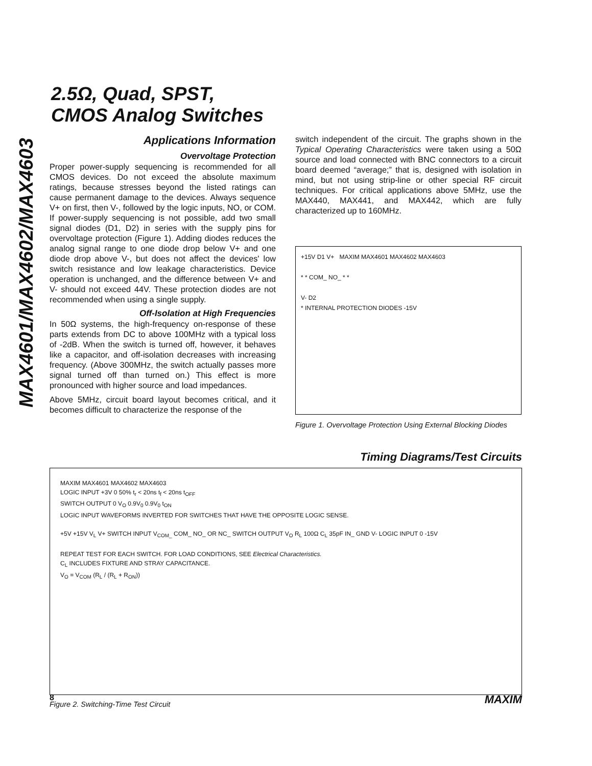MAX4601/MAX4602/MAX4603
2.5Ω, Quad, SPST,
CMOS Analog Switches
Applications Information
Overvoltage Protection
Proper power-supply sequencing is recommended for all CMOS devices. Do not exceed the absolute maximum ratings, because stresses beyond the listed ratings can cause permanent damage to the devices. Always sequence V+ on first, then V-, followed by the logic inputs, NO, or COM. If power-supply sequencing is not possible, add two small signal diodes (D1, D2) in series with the supply pins for overvoltage protection (Figure 1). Adding diodes reduces the analog signal range to one diode drop below V+ and one diode drop above V-, but does not affect the devices' low switch resistance and low leakage characteristics. Device operation is unchanged, and the difference between V+ and V- should not exceed 44V. These protection diodes are not recommended when using a single supply.
Off-Isolation at High Frequencies
In 50Ω systems, the high-frequency on-response of these parts extends from DC to above 100MHz with a typical loss of -2dB. When the switch is turned off, however, it behaves like a capacitor, and off-isolation decreases with increasing frequency. (Above 300MHz, the switch actually passes more signal turned off than turned on.) This effect is more pronounced with higher source and load impedances.
Above 5MHz, circuit board layout becomes critical, and it becomes difficult to characterize the response of the
switch independent of the circuit. The graphs shown in the Typical Operating Characteristics were taken using a 50Ω source and load connected with BNC connectors to a circuit board deemed “average;” that is, designed with isolation in mind, but not using strip-line or other special RF circuit techniques. For critical applications above 5MHz, use the MAX440, MAX441, and MAX442, which are fully characterized up to 160MHz.
+15V D1 V+ MAXIM MAX4601 MAX4602 MAX4603
* * COM_ NO_ * *
V- D2
* INTERNAL PROTECTION DIODES -15V
Figure 1. Overvoltage Protection Using External Blocking Diodes
Timing Diagrams/Test Circuits
MAXIM MAX4601 MAX4602 MAX4603
LOGIC INPUT +3V 0 50% t<sub>r</sub> < 20ns t<sub>f</sub> < 20ns t<sub>OFF</sub>
SWITCH OUTPUT 0 V<sub>O</sub> 0.9V<sub>0</sub> 0.9V<sub>0</sub> t<sub>ON</sub>
LOGIC INPUT WAVEFORMS INVERTED FOR SWITCHES THAT HAVE THE OPPOSITE LOGIC SENSE.
+5V +15V V<sub>L</sub> V+ SWITCH INPUT V<sub>COM_</sub> COM_ NO_ OR NC_ SWITCH OUTPUT V<sub>O</sub> R<sub>L</sub> 100Ω C<sub>L</sub> 35pF IN_ GND V- LOGIC INPUT 0 -15V
REPEAT TEST FOR EACH SWITCH. FOR LOAD CONDITIONS, SEE Electrical Characteristics.
C<sub>L</sub> INCLUDES FIXTURE AND STRAY CAPACITANCE.
V<sub>O</sub> = V<sub>COM</sub> (R<sub>L</sub> / (R<sub>L</sub> + R<sub>ON</sub>))
Figure 2. Switching-Time Test Circuit
8 MAXIM